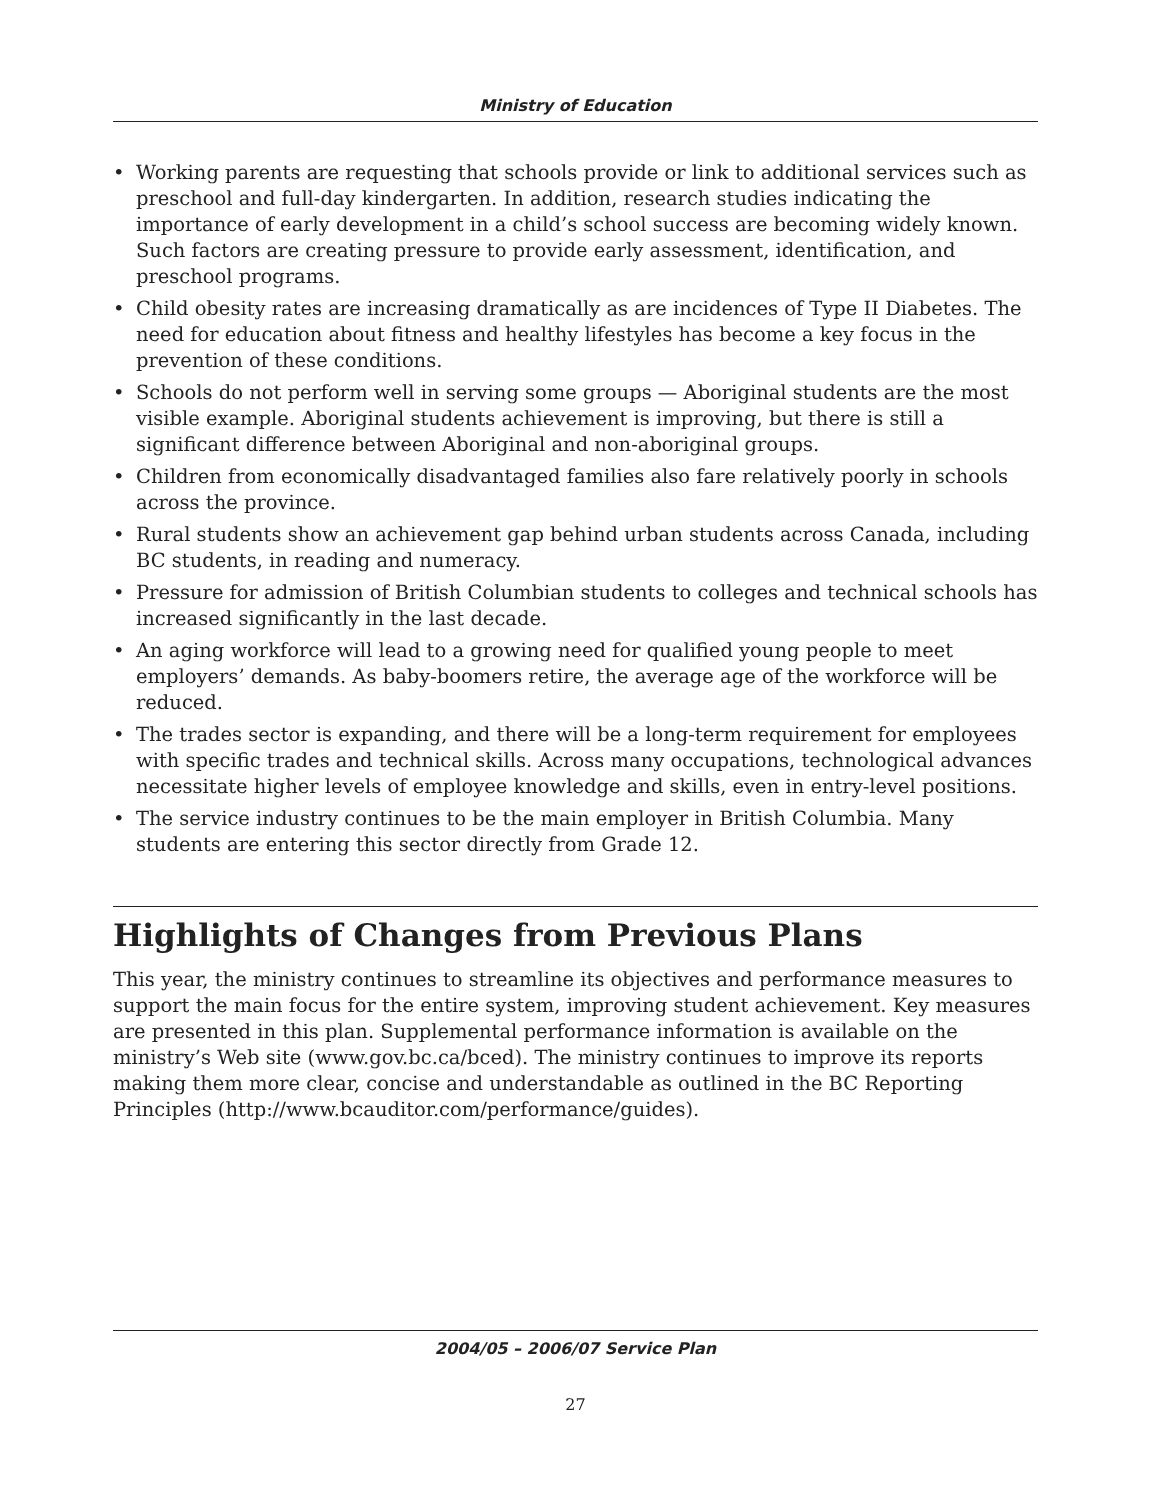Ministry of Education
• Working parents are requesting that schools provide or link to additional services such as preschool and full-day kindergarten. In addition, research studies indicating the importance of early development in a child’s school success are becoming widely known. Such factors are creating pressure to provide early assessment, identification, and preschool programs.
• Child obesity rates are increasing dramatically as are incidences of Type II Diabetes. The need for education about fitness and healthy lifestyles has become a key focus in the prevention of these conditions.
• Schools do not perform well in serving some groups — Aboriginal students are the most visible example. Aboriginal students achievement is improving, but there is still a significant difference between Aboriginal and non-aboriginal groups.
• Children from economically disadvantaged families also fare relatively poorly in schools across the province.
• Rural students show an achievement gap behind urban students across Canada, including BC students, in reading and numeracy.
• Pressure for admission of British Columbian students to colleges and technical schools has increased significantly in the last decade.
• An aging workforce will lead to a growing need for qualified young people to meet employers’ demands. As baby-boomers retire, the average age of the workforce will be reduced.
• The trades sector is expanding, and there will be a long-term requirement for employees with specific trades and technical skills. Across many occupations, technological advances necessitate higher levels of employee knowledge and skills, even in entry-level positions.
• The service industry continues to be the main employer in British Columbia. Many students are entering this sector directly from Grade 12.
Highlights of Changes from Previous Plans
This year, the ministry continues to streamline its objectives and performance measures to support the main focus for the entire system, improving student achievement. Key measures are presented in this plan. Supplemental performance information is available on the ministry’s Web site (www.gov.bc.ca/bced). The ministry continues to improve its reports making them more clear, concise and understandable as outlined in the BC Reporting Principles (http://www.bcauditor.com/performance/guides).
2004/05 – 2006/07 Service Plan
27